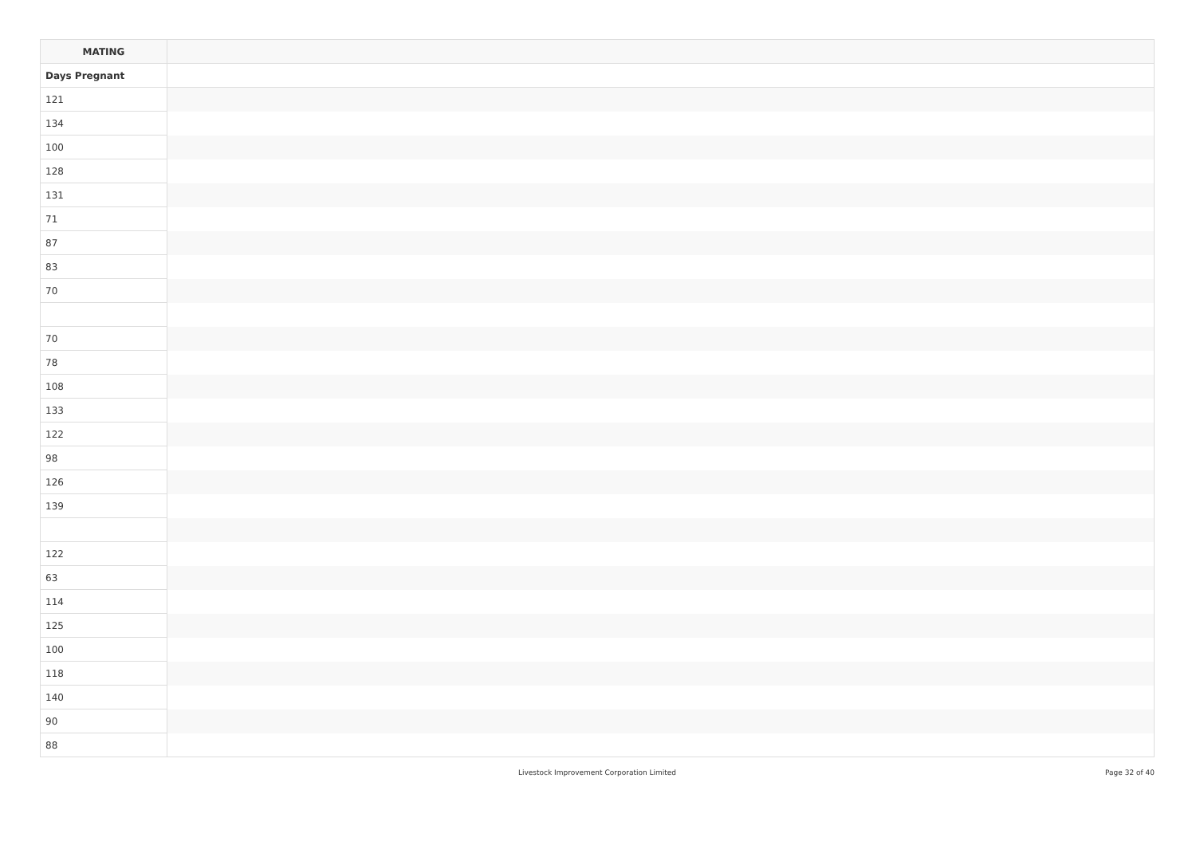| MATING | |
| --- | --- |
| Days Pregnant | |
| 121 | |
| 134 | |
| 100 | |
| 128 | |
| 131 | |
| 71 | |
| 87 | |
| 83 | |
| 70 | |
| 70 | |
| 78 | |
| 108 | |
| 133 | |
| 122 | |
| 98 | |
| 126 | |
| 139 | |
| 122 | |
| 63 | |
| 114 | |
| 125 | |
| 100 | |
| 118 | |
| 140 | |
| 90 | |
| 88 | |
Livestock Improvement Corporation Limited
Page 32 of 40